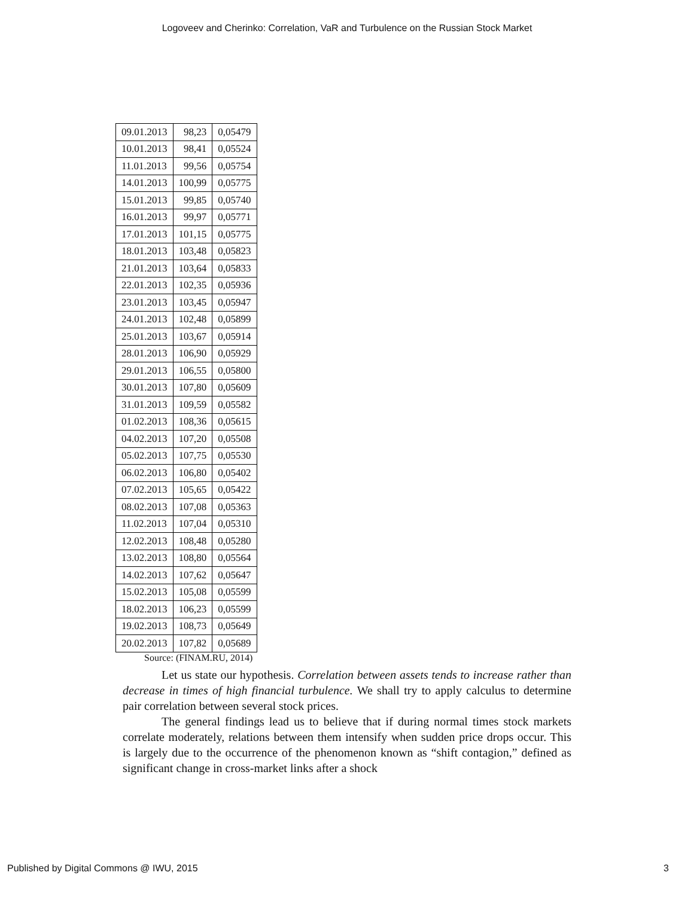Logoveev and Cherinko: Correlation, VaR and Turbulence on the Russian Stock Market
| 09.01.2013 | 98,23 | 0,05479 |
| 10.01.2013 | 98,41 | 0,05524 |
| 11.01.2013 | 99,56 | 0,05754 |
| 14.01.2013 | 100,99 | 0,05775 |
| 15.01.2013 | 99,85 | 0,05740 |
| 16.01.2013 | 99,97 | 0,05771 |
| 17.01.2013 | 101,15 | 0,05775 |
| 18.01.2013 | 103,48 | 0,05823 |
| 21.01.2013 | 103,64 | 0,05833 |
| 22.01.2013 | 102,35 | 0,05936 |
| 23.01.2013 | 103,45 | 0,05947 |
| 24.01.2013 | 102,48 | 0,05899 |
| 25.01.2013 | 103,67 | 0,05914 |
| 28.01.2013 | 106,90 | 0,05929 |
| 29.01.2013 | 106,55 | 0,05800 |
| 30.01.2013 | 107,80 | 0,05609 |
| 31.01.2013 | 109,59 | 0,05582 |
| 01.02.2013 | 108,36 | 0,05615 |
| 04.02.2013 | 107,20 | 0,05508 |
| 05.02.2013 | 107,75 | 0,05530 |
| 06.02.2013 | 106,80 | 0,05402 |
| 07.02.2013 | 105,65 | 0,05422 |
| 08.02.2013 | 107,08 | 0,05363 |
| 11.02.2013 | 107,04 | 0,05310 |
| 12.02.2013 | 108,48 | 0,05280 |
| 13.02.2013 | 108,80 | 0,05564 |
| 14.02.2013 | 107,62 | 0,05647 |
| 15.02.2013 | 105,08 | 0,05599 |
| 18.02.2013 | 106,23 | 0,05599 |
| 19.02.2013 | 108,73 | 0,05649 |
| 20.02.2013 | 107,82 | 0,05689 |
Source: (FINAM.RU, 2014)
Let us state our hypothesis. Correlation between assets tends to increase rather than decrease in times of high financial turbulence. We shall try to apply calculus to determine pair correlation between several stock prices.
The general findings lead us to believe that if during normal times stock markets correlate moderately, relations between them intensify when sudden price drops occur. This is largely due to the occurrence of the phenomenon known as “shift contagion,” defined as significant change in cross-market links after a shock
Published by Digital Commons @ IWU, 2015 3